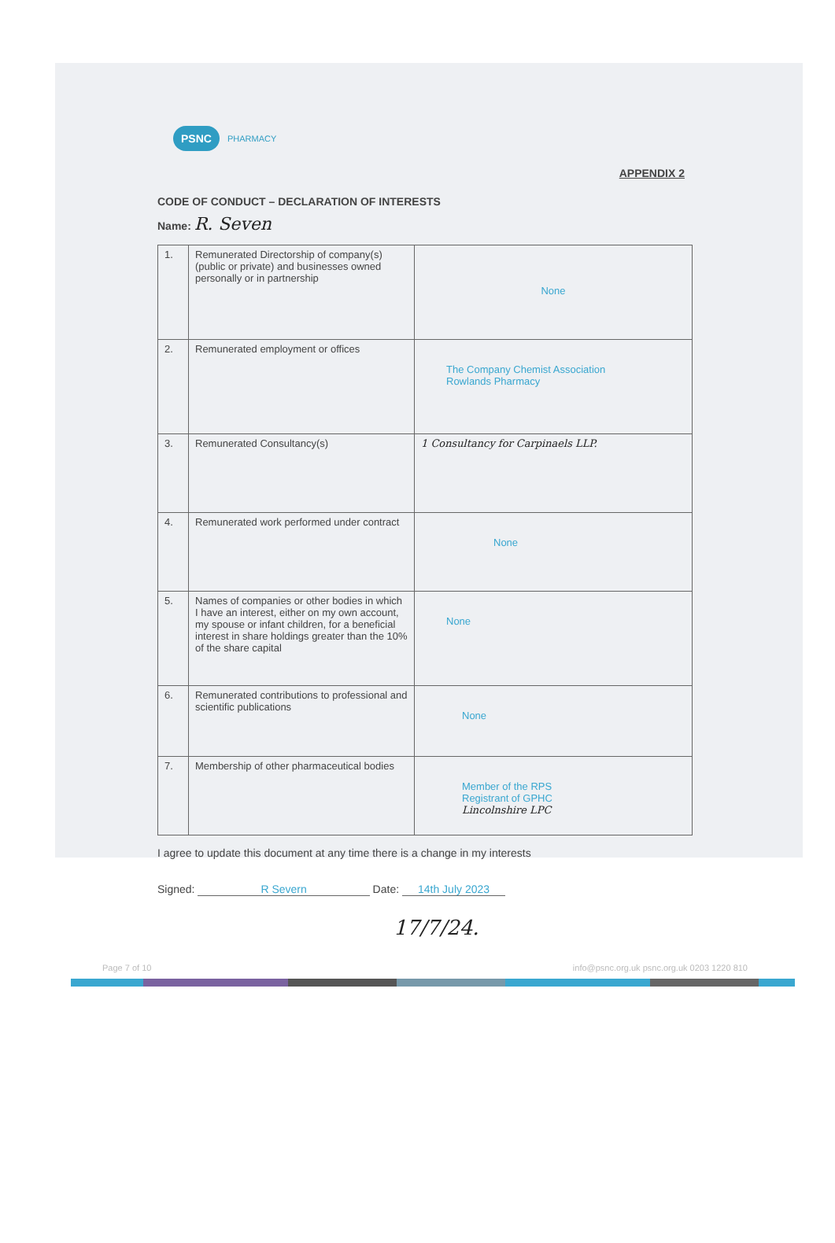PSNC PHARMACY
APPENDIX 2
CODE OF CONDUCT – DECLARATION OF INTERESTS
Name: R. Seven
| 1. | Remunerated Directorship of company(s) (public or private) and businesses owned personally or in partnership | None |
| 2. | Remunerated employment or offices | The Company Chemist Association Rowlands Pharmacy |
| 3. | Remunerated Consultancy(s) | 1 Consultancy for Carpinaels LLP. |
| 4. | Remunerated work performed under contract | None |
| 5. | Names of companies or other bodies in which I have an interest, either on my own account, my spouse or infant children, for a beneficial interest in share holdings greater than the 10% of the share capital | None |
| 6. | Remunerated contributions to professional and scientific publications | None |
| 7. | Membership of other pharmaceutical bodies | Member of the RPS Registrant of GPHC Lincolnshire LPC |
I agree to update this document at any time there is a change in my interests
Signed: R Severn Date: 14th July 2023
17/7/24.
Page 7 of 10 info@psnc.org.uk psnc.org.uk 0203 1220 810